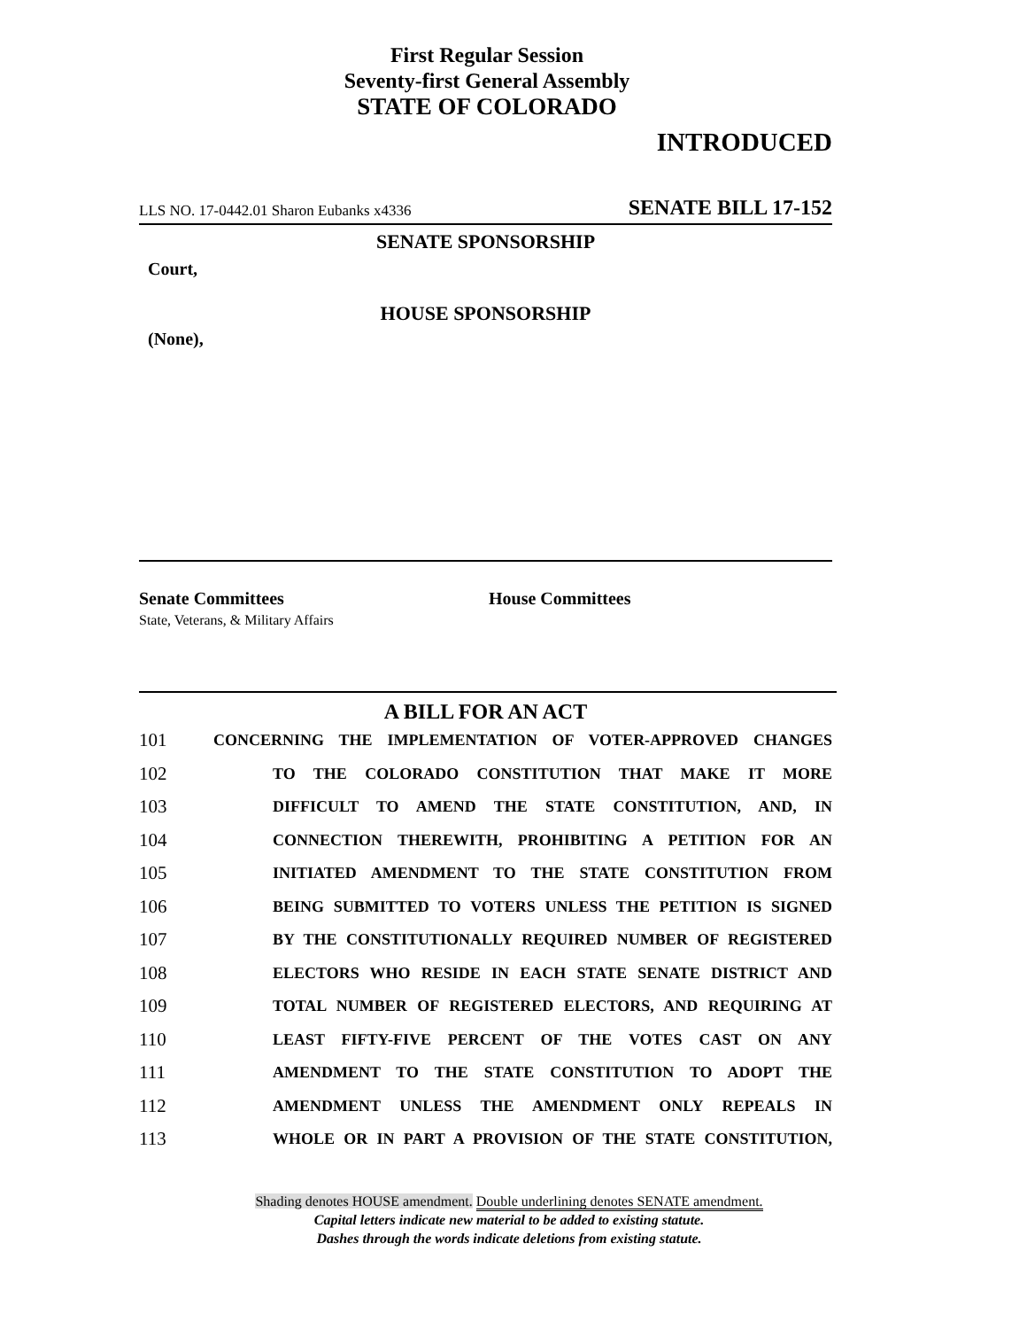First Regular Session
Seventy-first General Assembly
STATE OF COLORADO
INTRODUCED
LLS NO. 17-0442.01 Sharon Eubanks x4336 SENATE BILL 17-152
SENATE SPONSORSHIP
Court,
HOUSE SPONSORSHIP
(None),
Senate Committees
State, Veterans, & Military Affairs
House Committees
A BILL FOR AN ACT
101 CONCERNING THE IMPLEMENTATION OF VOTER-APPROVED CHANGES
102 TO THE COLORADO CONSTITUTION THAT MAKE IT MORE
103 DIFFICULT TO AMEND THE STATE CONSTITUTION, AND, IN
104 CONNECTION THEREWITH, PROHIBITING A PETITION FOR AN
105 INITIATED AMENDMENT TO THE STATE CONSTITUTION FROM
106 BEING SUBMITTED TO VOTERS UNLESS THE PETITION IS SIGNED
107 BY THE CONSTITUTIONALLY REQUIRED NUMBER OF REGISTERED
108 ELECTORS WHO RESIDE IN EACH STATE SENATE DISTRICT AND
109 TOTAL NUMBER OF REGISTERED ELECTORS, AND REQUIRING AT
110 LEAST FIFTY-FIVE PERCENT OF THE VOTES CAST ON ANY
111 AMENDMENT TO THE STATE CONSTITUTION TO ADOPT THE
112 AMENDMENT UNLESS THE AMENDMENT ONLY REPEALS IN
113 WHOLE OR IN PART A PROVISION OF THE STATE CONSTITUTION,
Shading denotes HOUSE amendment. Double underlining denotes SENATE amendment.
Capital letters indicate new material to be added to existing statute.
Dashes through the words indicate deletions from existing statute.